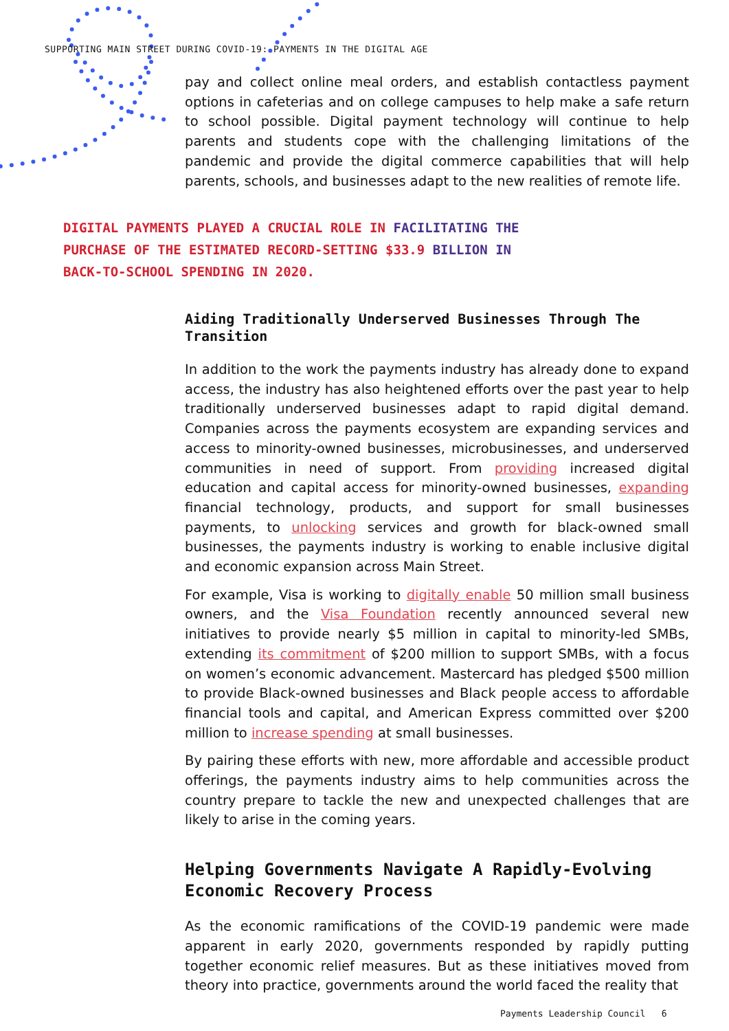SUPPORTING MAIN STREET DURING COVID-19: PAYMENTS IN THE DIGITAL AGE
pay and collect online meal orders, and establish contactless payment options in cafeterias and on college campuses to help make a safe return to school possible. Digital payment technology will continue to help parents and students cope with the challenging limitations of the pandemic and provide the digital commerce capabilities that will help parents, schools, and businesses adapt to the new realities of remote life.
DIGITAL PAYMENTS PLAYED A CRUCIAL ROLE IN FACILITATING THE
PURCHASE OF THE ESTIMATED RECORD-SETTING $33.9 BILLION IN
BACK-TO-SCHOOL SPENDING IN 2020.
Aiding Traditionally Underserved Businesses Through The Transition
In addition to the work the payments industry has already done to expand access, the industry has also heightened efforts over the past year to help traditionally underserved businesses adapt to rapid digital demand. Companies across the payments ecosystem are expanding services and access to minority-owned businesses, microbusinesses, and underserved communities in need of support. From providing increased digital education and capital access for minority-owned businesses, expanding financial technology, products, and support for small businesses payments, to unlocking services and growth for black-owned small businesses, the payments industry is working to enable inclusive digital and economic expansion across Main Street.
For example, Visa is working to digitally enable 50 million small business owners, and the Visa Foundation recently announced several new initiatives to provide nearly $5 million in capital to minority-led SMBs, extending its commitment of $200 million to support SMBs, with a focus on women’s economic advancement. Mastercard has pledged $500 million to provide Black-owned businesses and Black people access to affordable financial tools and capital, and American Express committed over $200 million to increase spending at small businesses.
By pairing these efforts with new, more affordable and accessible product offerings, the payments industry aims to help communities across the country prepare to tackle the new and unexpected challenges that are likely to arise in the coming years.
Helping Governments Navigate A Rapidly-Evolving Economic Recovery Process
As the economic ramifications of the COVID-19 pandemic were made apparent in early 2020, governments responded by rapidly putting together economic relief measures. But as these initiatives moved from theory into practice, governments around the world faced the reality that
Payments Leadership Council 6